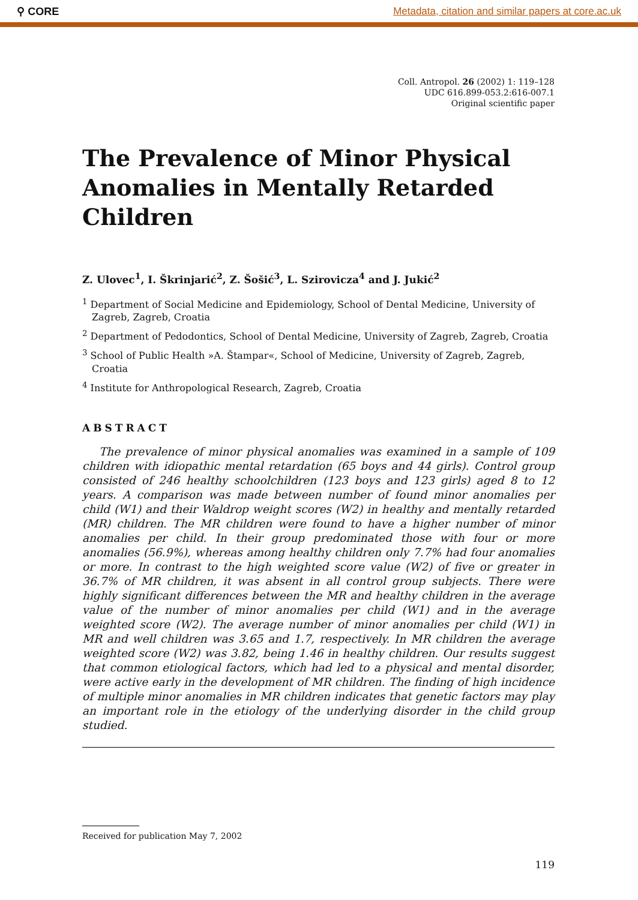⚲ CORE Metadata, citation and similar papers at core.ac.uk
Coll. Antropol. 26 (2002) 1: 119–128
UDC 616.899-053.2:616-007.1
Original scientific paper
The Prevalence of Minor Physical Anomalies in Mentally Retarded Children
Z. Ulovec<sup>1</sup>, I. Škrinjarić<sup>2</sup>, Z. Šošić<sup>3</sup>, L. Szirovicza<sup>4</sup> and J. Jukić<sup>2</sup>
<sup>1</sup> Department of Social Medicine and Epidemiology, School of Dental Medicine, University of Zagreb, Zagreb, Croatia
<sup>2</sup> Department of Pedodontics, School of Dental Medicine, University of Zagreb, Zagreb, Croatia
<sup>3</sup> School of Public Health »A. Štampar«, School of Medicine, University of Zagreb, Zagreb, Croatia
<sup>4</sup> Institute for Anthropological Research, Zagreb, Croatia
ABSTRACT
The prevalence of minor physical anomalies was examined in a sample of 109 children with idiopathic mental retardation (65 boys and 44 girls). Control group consisted of 246 healthy schoolchildren (123 boys and 123 girls) aged 8 to 12 years. A comparison was made between number of found minor anomalies per child (W1) and their Waldrop weight scores (W2) in healthy and mentally retarded (MR) children. The MR children were found to have a higher number of minor anomalies per child. In their group predominated those with four or more anomalies (56.9%), whereas among healthy children only 7.7% had four anomalies or more. In contrast to the high weighted score value (W2) of five or greater in 36.7% of MR children, it was absent in all control group subjects. There were highly significant differences between the MR and healthy children in the average value of the number of minor anomalies per child (W1) and in the average weighted score (W2). The average number of minor anomalies per child (W1) in MR and well children was 3.65 and 1.7, respectively. In MR children the average weighted score (W2) was 3.82, being 1.46 in healthy children. Our results suggest that common etiological factors, which had led to a physical and mental disorder, were active early in the development of MR children. The finding of high incidence of multiple minor anomalies in MR children indicates that genetic factors may play an important role in the etiology of the underlying disorder in the child group studied.
Received for publication May 7, 2002
119